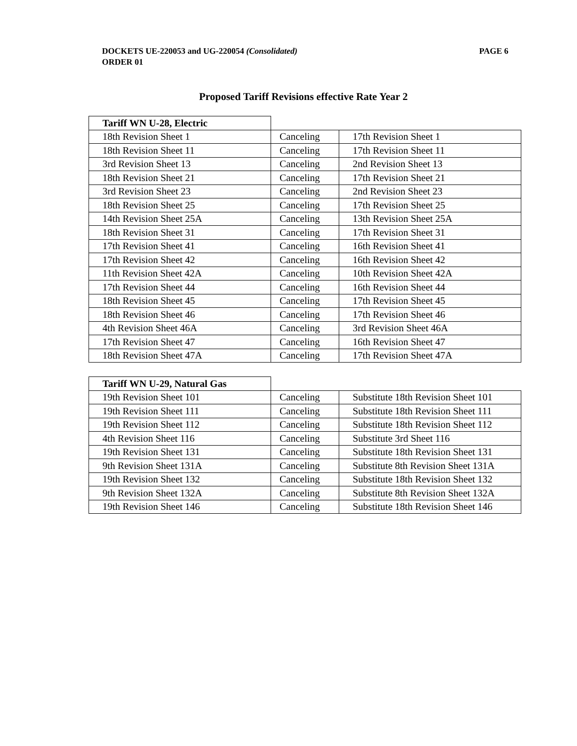PAGE 6 DOCKETS UE-220053 and UG-220054 (Consolidated)
ORDER 01
Proposed Tariff Revisions effective Rate Year 2
| Tariff WN U-28, Electric | | |
| 18th Revision Sheet 1 | Canceling | 17th Revision Sheet 1 |
| 18th Revision Sheet 11 | Canceling | 17th Revision Sheet 11 |
| 3rd Revision Sheet 13 | Canceling | 2nd Revision Sheet 13 |
| 18th Revision Sheet 21 | Canceling | 17th Revision Sheet 21 |
| 3rd Revision Sheet 23 | Canceling | 2nd Revision Sheet 23 |
| 18th Revision Sheet 25 | Canceling | 17th Revision Sheet 25 |
| 14th Revision Sheet 25A | Canceling | 13th Revision Sheet 25A |
| 18th Revision Sheet 31 | Canceling | 17th Revision Sheet 31 |
| 17th Revision Sheet 41 | Canceling | 16th Revision Sheet 41 |
| 17th Revision Sheet 42 | Canceling | 16th Revision Sheet 42 |
| 11th Revision Sheet 42A | Canceling | 10th Revision Sheet 42A |
| 17th Revision Sheet 44 | Canceling | 16th Revision Sheet 44 |
| 18th Revision Sheet 45 | Canceling | 17th Revision Sheet 45 |
| 18th Revision Sheet 46 | Canceling | 17th Revision Sheet 46 |
| 4th Revision Sheet 46A | Canceling | 3rd Revision Sheet 46A |
| 17th Revision Sheet 47 | Canceling | 16th Revision Sheet 47 |
| 18th Revision Sheet 47A | Canceling | 17th Revision Sheet 47A |
| Tariff WN U-29, Natural Gas | | |
| 19th Revision Sheet 101 | Canceling | Substitute 18th Revision Sheet 101 |
| 19th Revision Sheet 111 | Canceling | Substitute 18th Revision Sheet 111 |
| 19th Revision Sheet 112 | Canceling | Substitute 18th Revision Sheet 112 |
| 4th Revision Sheet 116 | Canceling | Substitute 3rd Sheet 116 |
| 19th Revision Sheet 131 | Canceling | Substitute 18th Revision Sheet 131 |
| 9th Revision Sheet 131A | Canceling | Substitute 8th Revision Sheet 131A |
| 19th Revision Sheet 132 | Canceling | Substitute 18th Revision Sheet 132 |
| 9th Revision Sheet 132A | Canceling | Substitute 8th Revision Sheet 132A |
| 19th Revision Sheet 146 | Canceling | Substitute 18th Revision Sheet 146 |